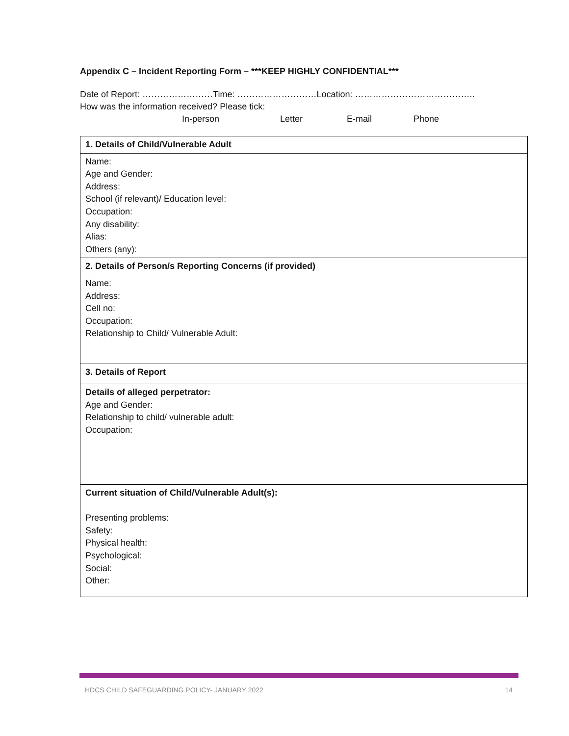Appendix C – Incident Reporting Form – ***KEEP HIGHLY CONFIDENTIAL***
Date of Report: ……………………Time: ………………………Location: …………………………………..
How was the information received? Please tick:
In-person Letter E-mail Phone
| 1. Details of Child/Vulnerable Adult |
| Name: Age and Gender: Address: School (if relevant)/ Education level: Occupation: Any disability: Alias: Others (any): |
| 2. Details of Person/s Reporting Concerns (if provided) |
| Name: Address: Cell no: Occupation: Relationship to Child/ Vulnerable Adult: |
| 3. Details of Report |
| Details of alleged perpetrator: Age and Gender: Relationship to child/ vulnerable adult: Occupation: |
| Current situation of Child/Vulnerable Adult(s): Presenting problems: Safety: Physical health: Psychological: Social: Other: |
HDCS CHILD SAFEGUARDING POLICY- JANUARY 2022 14